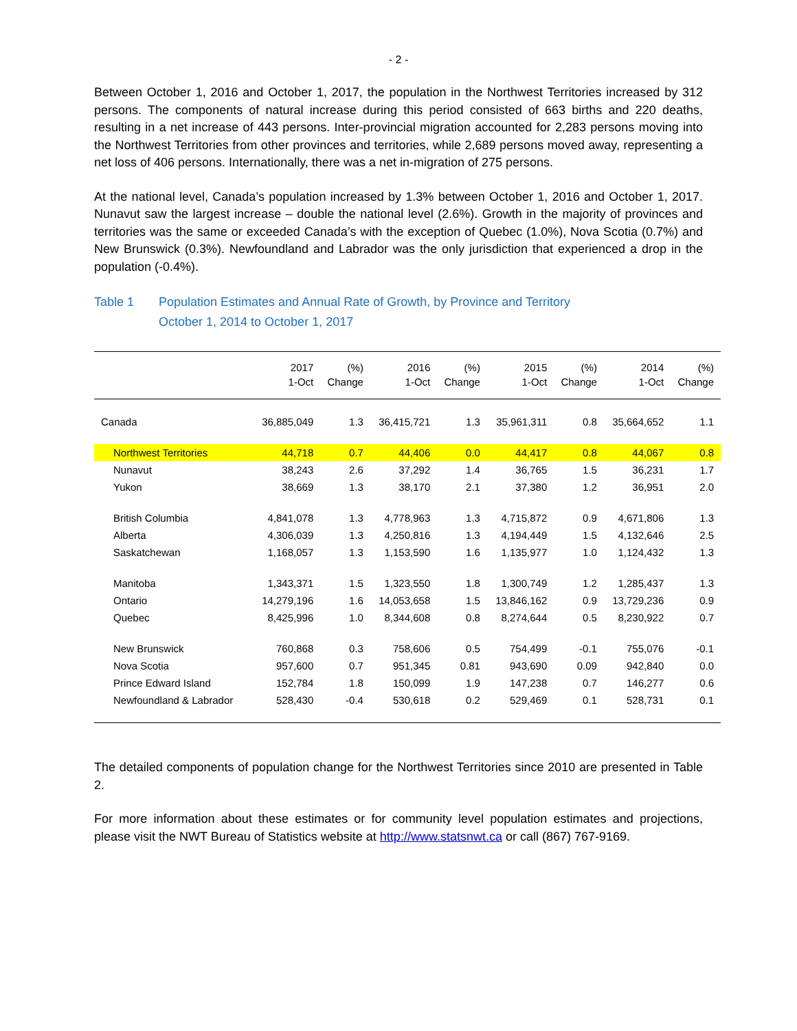- 2 -
Between October 1, 2016 and October 1, 2017, the population in the Northwest Territories increased by 312 persons. The components of natural increase during this period consisted of 663 births and 220 deaths, resulting in a net increase of 443 persons. Inter-provincial migration accounted for 2,283 persons moving into the Northwest Territories from other provinces and territories, while 2,689 persons moved away, representing a net loss of 406 persons. Internationally, there was a net in-migration of 275 persons.
At the national level, Canada’s population increased by 1.3% between October 1, 2016 and October 1, 2017. Nunavut saw the largest increase – double the national level (2.6%). Growth in the majority of provinces and territories was the same or exceeded Canada’s with the exception of Quebec (1.0%), Nova Scotia (0.7%) and New Brunswick (0.3%). Newfoundland and Labrador was the only jurisdiction that experienced a drop in the population (-0.4%).
Table 1 Population Estimates and Annual Rate of Growth, by Province and Territory
October 1, 2014 to October 1, 2017
| | 2017 1-Oct | (%) Change | 2016 1-Oct | (%) Change | 2015 1-Oct | (%) Change | 2014 1-Oct | (%) Change |
| --- | --- | --- | --- | --- | --- | --- | --- | --- |
| Canada | 36,885,049 | 1.3 | 36,415,721 | 1.3 | 35,961,311 | 0.8 | 35,664,652 | 1.1 |
| Northwest Territories | 44,718 | 0.7 | 44,406 | 0.0 | 44,417 | 0.8 | 44,067 | 0.8 |
| Nunavut | 38,243 | 2.6 | 37,292 | 1.4 | 36,765 | 1.5 | 36,231 | 1.7 |
| Yukon | 38,669 | 1.3 | 38,170 | 2.1 | 37,380 | 1.2 | 36,951 | 2.0 |
| British Columbia | 4,841,078 | 1.3 | 4,778,963 | 1.3 | 4,715,872 | 0.9 | 4,671,806 | 1.3 |
| Alberta | 4,306,039 | 1.3 | 4,250,816 | 1.3 | 4,194,449 | 1.5 | 4,132,646 | 2.5 |
| Saskatchewan | 1,168,057 | 1.3 | 1,153,590 | 1.6 | 1,135,977 | 1.0 | 1,124,432 | 1.3 |
| Manitoba | 1,343,371 | 1.5 | 1,323,550 | 1.8 | 1,300,749 | 1.2 | 1,285,437 | 1.3 |
| Ontario | 14,279,196 | 1.6 | 14,053,658 | 1.5 | 13,846,162 | 0.9 | 13,729,236 | 0.9 |
| Quebec | 8,425,996 | 1.0 | 8,344,608 | 0.8 | 8,274,644 | 0.5 | 8,230,922 | 0.7 |
| New Brunswick | 760,868 | 0.3 | 758,606 | 0.5 | 754,499 | -0.1 | 755,076 | -0.1 |
| Nova Scotia | 957,600 | 0.7 | 951,345 | 0.81 | 943,690 | 0.09 | 942,840 | 0.0 |
| Prince Edward Island | 152,784 | 1.8 | 150,099 | 1.9 | 147,238 | 0.7 | 146,277 | 0.6 |
| Newfoundland & Labrador | 528,430 | -0.4 | 530,618 | 0.2 | 529,469 | 0.1 | 528,731 | 0.1 |
The detailed components of population change for the Northwest Territories since 2010 are presented in Table 2.
For more information about these estimates or for community level population estimates and projections, please visit the NWT Bureau of Statistics website at http://www.statsnwt.ca or call (867) 767-9169.